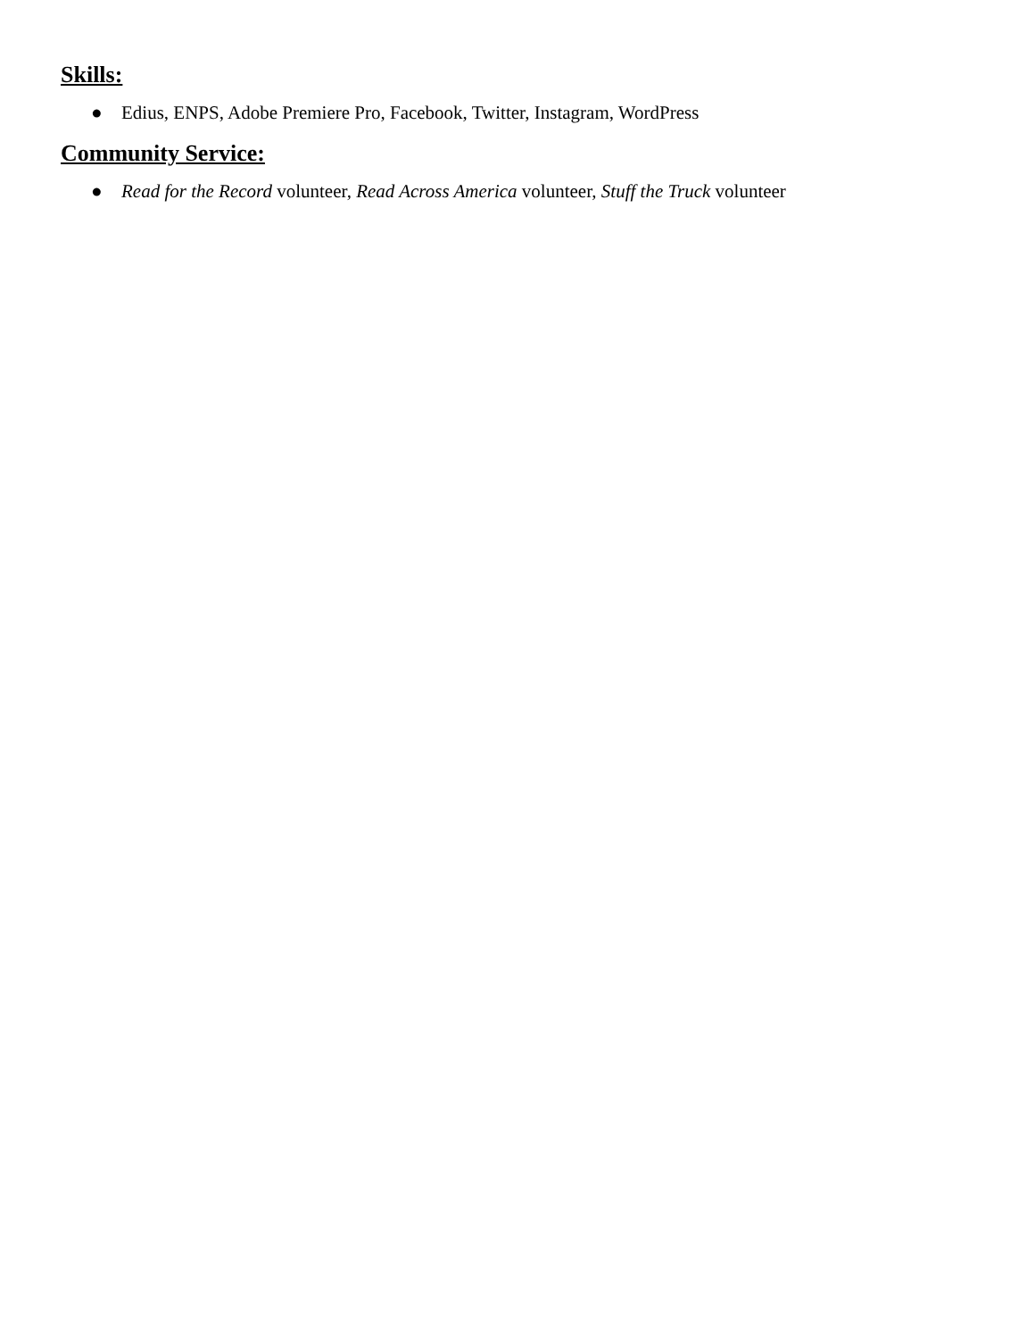Skills:
● Edius, ENPS, Adobe Premiere Pro, Facebook, Twitter, Instagram, WordPress
Community Service:
● Read for the Record volunteer, Read Across America volunteer, Stuff the Truck volunteer